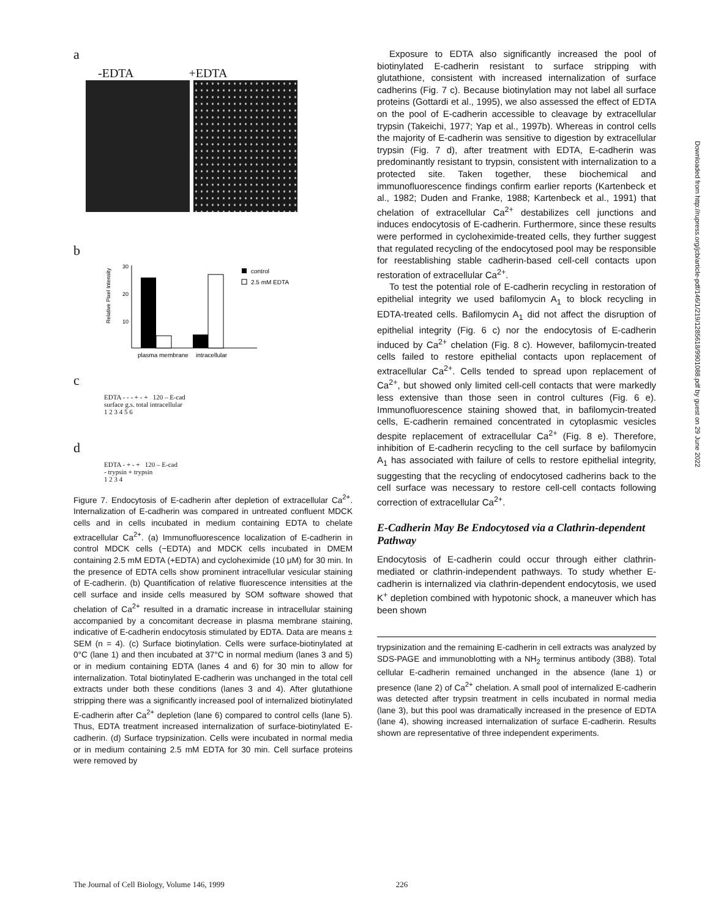a
-EDTA +EDTA
b
Relative Pixel Intensity
30
20
10
plasma membrane
intracellular
control
2.5 mM EDTA
c
EDTA - - - + - + 120 – E-cad
surface g.s. total intracellular
1 2 3 4 5 6
d
EDTA - + - + 120 – E-cad
- trypsin + trypsin
1 2 3 4
Figure 7. Endocytosis of E-cadherin after depletion of extracellular Ca<sup>2+</sup>. Internalization of E-cadherin was compared in untreated confluent MDCK cells and in cells incubated in medium containing EDTA to chelate extracellular Ca<sup>2+</sup>. (a) Immunofluorescence localization of E-cadherin in control MDCK cells (−EDTA) and MDCK cells incubated in DMEM containing 2.5 mM EDTA (+EDTA) and cycloheximide (10 μM) for 30 min. In the presence of EDTA cells show prominent intracellular vesicular staining of E-cadherin. (b) Quantification of relative fluorescence intensities at the cell surface and inside cells measured by SOM software showed that chelation of Ca<sup>2+</sup> resulted in a dramatic increase in intracellular staining accompanied by a concomitant decrease in plasma membrane staining, indicative of E-cadherin endocytosis stimulated by EDTA. Data are means ± SEM (n = 4). (c) Surface biotinylation. Cells were surface-biotinylated at 0°C (lane 1) and then incubated at 37°C in normal medium (lanes 3 and 5) or in medium containing EDTA (lanes 4 and 6) for 30 min to allow for internalization. Total biotinylated E-cadherin was unchanged in the total cell extracts under both these conditions (lanes 3 and 4). After glutathione stripping there was a significantly increased pool of internalized biotinylated E-cadherin after Ca<sup>2+</sup> depletion (lane 6) compared to control cells (lane 5). Thus, EDTA treatment increased internalization of surface-biotinylated E-cadherin. (d) Surface trypsinization. Cells were incubated in normal media or in medium containing 2.5 mM EDTA for 30 min. Cell surface proteins were removed by
Exposure to EDTA also significantly increased the pool of biotinylated E-cadherin resistant to surface stripping with glutathione, consistent with increased internalization of surface cadherins (Fig. 7 c). Because biotinylation may not label all surface proteins (Gottardi et al., 1995), we also assessed the effect of EDTA on the pool of E-cadherin accessible to cleavage by extracellular trypsin (Takeichi, 1977; Yap et al., 1997b). Whereas in control cells the majority of E-cadherin was sensitive to digestion by extracellular trypsin (Fig. 7 d), after treatment with EDTA, E-cadherin was predominantly resistant to trypsin, consistent with internalization to a protected site. Taken together, these biochemical and immunofluorescence findings confirm earlier reports (Kartenbeck et al., 1982; Duden and Franke, 1988; Kartenbeck et al., 1991) that chelation of extracellular Ca<sup>2+</sup> destabilizes cell junctions and induces endocytosis of E-cadherin. Furthermore, since these results were performed in cycloheximide-treated cells, they further suggest that regulated recycling of the endocytosed pool may be responsible for reestablishing stable cadherin-based cell-cell contacts upon restoration of extracellular Ca<sup>2+</sup>.
To test the potential role of E-cadherin recycling in restoration of epithelial integrity we used bafilomycin A<sub>1</sub> to block recycling in EDTA-treated cells. Bafilomycin A<sub>1</sub> did not affect the disruption of epithelial integrity (Fig. 6 c) nor the endocytosis of E-cadherin induced by Ca<sup>2+</sup> chelation (Fig. 8 c). However, bafilomycin-treated cells failed to restore epithelial contacts upon replacement of extracellular Ca<sup>2+</sup>. Cells tended to spread upon replacement of Ca<sup>2+</sup>, but showed only limited cell-cell contacts that were markedly less extensive than those seen in control cultures (Fig. 6 e). Immunofluorescence staining showed that, in bafilomycin-treated cells, E-cadherin remained concentrated in cytoplasmic vesicles despite replacement of extracellular Ca<sup>2+</sup> (Fig. 8 e). Therefore, inhibition of E-cadherin recycling to the cell surface by bafilomycin A<sub>1</sub> has associated with failure of cells to restore epithelial integrity, suggesting that the recycling of endocytosed cadherins back to the cell surface was necessary to restore cell-cell contacts following correction of extracellular Ca<sup>2+</sup>.
E-Cadherin May Be Endocytosed via a Clathrin-dependent Pathway
Endocytosis of E-cadherin could occur through either clathrin-mediated or clathrin-independent pathways. To study whether E-cadherin is internalized via clathrin-dependent endocytosis, we used K<sup>+</sup> depletion combined with hypotonic shock, a maneuver which has been shown
trypsinization and the remaining E-cadherin in cell extracts was analyzed by SDS-PAGE and immunoblotting with a NH<sub>2</sub> terminus antibody (3B8). Total cellular E-cadherin remained unchanged in the absence (lane 1) or presence (lane 2) of Ca<sup>2+</sup> chelation. A small pool of internalized E-cadherin was detected after trypsin treatment in cells incubated in normal media (lane 3), but this pool was dramatically increased in the presence of EDTA (lane 4), showing increased internalization of surface E-cadherin. Results shown are representative of three independent experiments.
The Journal of Cell Biology, Volume 146, 1999 226
Downloaded from http://rupress.org/jcb/article-pdf/146/1/219/1285618/9901088.pdf by guest on 29 June 2022